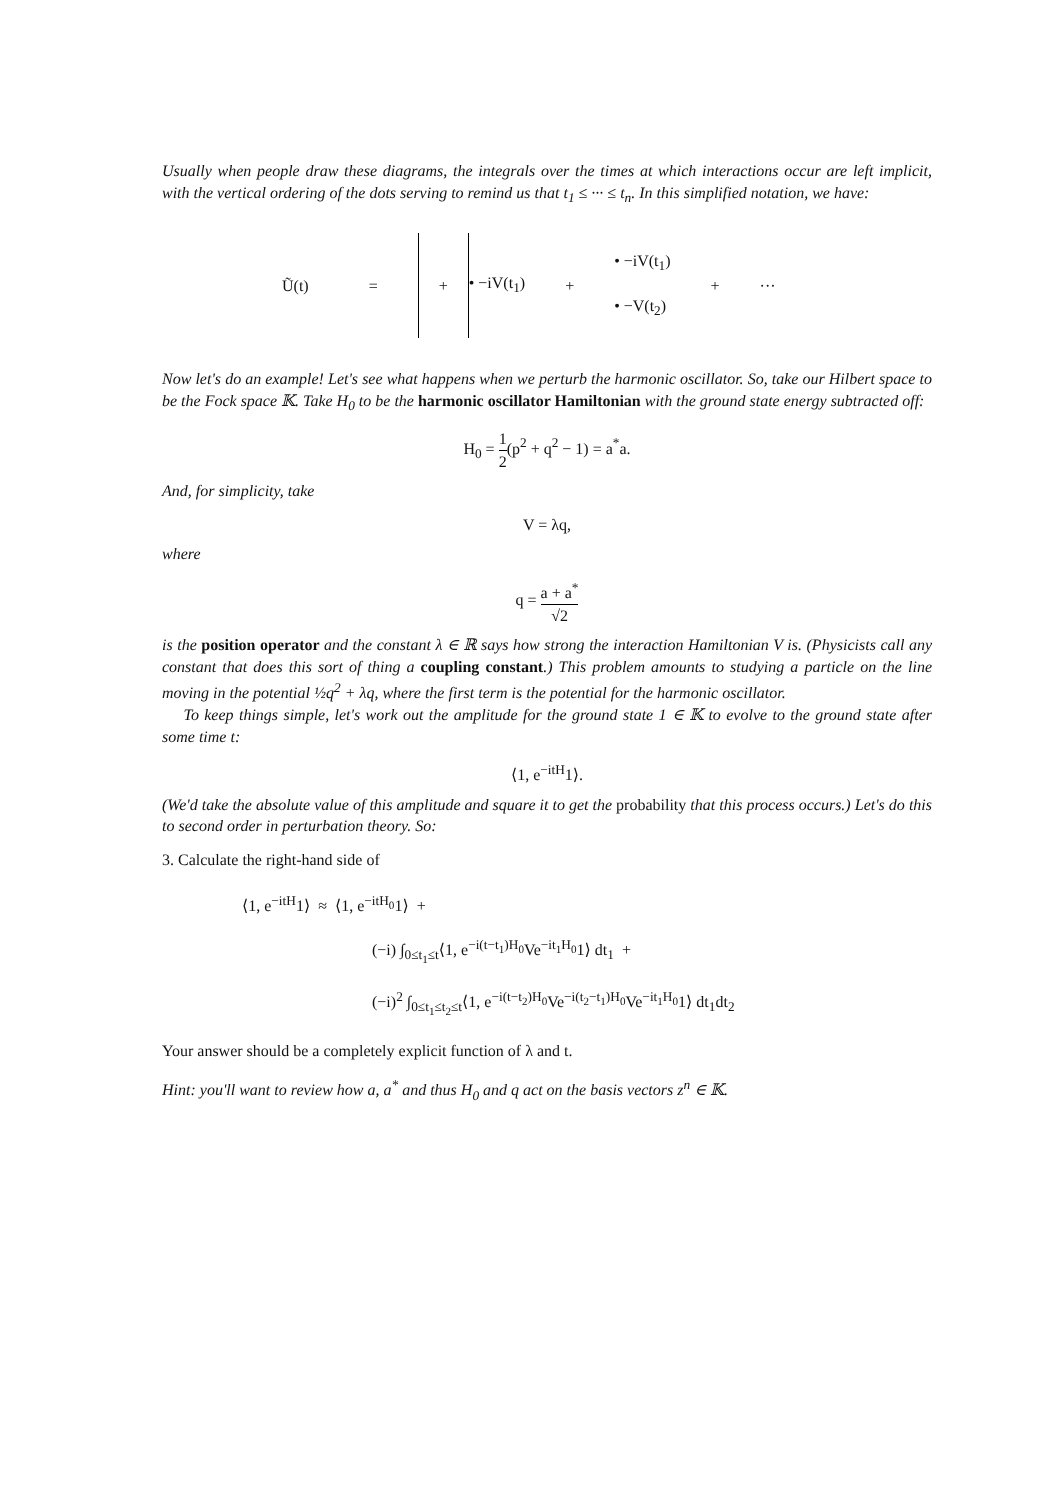Usually when people draw these diagrams, the integrals over the times at which interactions occur are left implicit, with the vertical ordering of the dots serving to remind us that t<sub>1</sub> ≤ ··· ≤ t<sub>n</sub>. In this simplified notation, we have:
Ũ(t) = + • −iV(t<sub>1</sub>) + • −iV(t<sub>1</sub>)
• −V(t<sub>2</sub>) + ···
Now let's do an example! Let's see what happens when we perturb the harmonic oscillator. So, take our Hilbert space to be the Fock space 𝕂. Take H<sub>0</sub> to be the harmonic oscillator Hamiltonian with the ground state energy subtracted off:
H<sub>0</sub> = 1 2(p<sup>2</sup> + q<sup>2</sup> − 1) = a<sup>*</sup>a.
And, for simplicity, take
V = λq,
where
q = a + a<sup>*</sup> √2
is the position operator and the constant λ ∈ ℝ says how strong the interaction Hamiltonian V is. (Physicists call any constant that does this sort of thing a coupling constant.) This problem amounts to studying a particle on the line moving in the potential ½q<sup>2</sup> + λq, where the first term is the potential for the harmonic oscillator.
To keep things simple, let's work out the amplitude for the ground state 1 ∈ 𝕂 to evolve to the ground state after some time t:
⟨1, e<sup>−itH</sup>1⟩.
(We'd take the absolute value of this amplitude and square it to get the probability that this process occurs.) Let's do this to second order in perturbation theory. So:
3. Calculate the right-hand side of
⟨1, e<sup>−itH</sup>1⟩ ≈ ⟨1, e<sup>−itH<sub>0</sub></sup>1⟩ +
(−i) ∫<sub>0≤t<sub>1</sub>≤t</sub>⟨1, e<sup>−i(t−t<sub>1</sub>)H<sub>0</sub></sup>Ve<sup>−it<sub>1</sub>H<sub>0</sub></sup>1⟩ dt<sub>1</sub> +
(−i)<sup>2</sup> ∫<sub>0≤t<sub>1</sub>≤t<sub>2</sub>≤t</sub>⟨1, e<sup>−i(t−t<sub>2</sub>)H<sub>0</sub></sup>Ve<sup>−i(t<sub>2</sub>−t<sub>1</sub>)H<sub>0</sub></sup>Ve<sup>−it<sub>1</sub>H<sub>0</sub></sup>1⟩ dt<sub>1</sub>dt<sub>2</sub>
Your answer should be a completely explicit function of λ and t.
Hint: you'll want to review how a, a<sup>*</sup> and thus H<sub>0</sub> and q act on the basis vectors z<sup>n</sup> ∈ 𝕂.